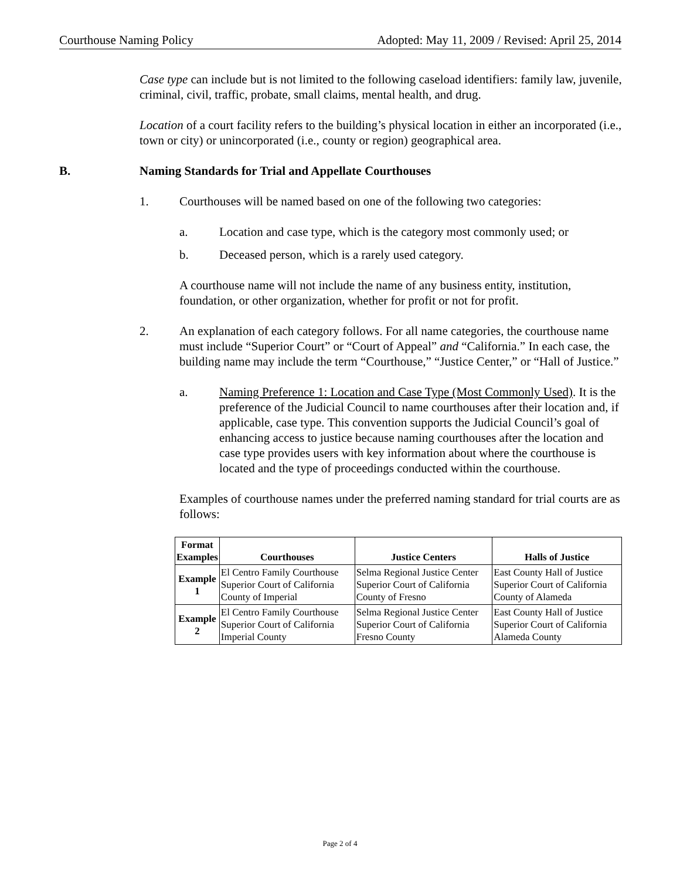Courthouse Naming Policy Adopted: May 11, 2009 / Revised: April 25, 2014
Case type can include but is not limited to the following caseload identifiers: family law, juvenile, criminal, civil, traffic, probate, small claims, mental health, and drug.
Location of a court facility refers to the building’s physical location in either an incorporated (i.e., town or city) or unincorporated (i.e., county or region) geographical area.
B. Naming Standards for Trial and Appellate Courthouses
1. Courthouses will be named based on one of the following two categories:
a. Location and case type, which is the category most commonly used; or
b. Deceased person, which is a rarely used category.
A courthouse name will not include the name of any business entity, institution, foundation, or other organization, whether for profit or not for profit.
2. An explanation of each category follows. For all name categories, the courthouse name must include “Superior Court” or “Court of Appeal” and “California.” In each case, the building name may include the term “Courthouse,” “Justice Center,” or “Hall of Justice.”
a. Naming Preference 1: Location and Case Type (Most Commonly Used). It is the preference of the Judicial Council to name courthouses after their location and, if applicable, case type. This convention supports the Judicial Council’s goal of enhancing access to justice because naming courthouses after the location and case type provides users with key information about where the courthouse is located and the type of proceedings conducted within the courthouse.
Examples of courthouse names under the preferred naming standard for trial courts are as follows:
| Format Examples | Courthouses | Justice Centers | Halls of Justice |
| --- | --- | --- | --- |
| Example 1 | El Centro Family Courthouse Superior Court of California County of Imperial | Selma Regional Justice Center Superior Court of California County of Fresno | East County Hall of Justice Superior Court of California County of Alameda |
| Example 2 | El Centro Family Courthouse Superior Court of California Imperial County | Selma Regional Justice Center Superior Court of California Fresno County | East County Hall of Justice Superior Court of California Alameda County |
Page 2 of 4